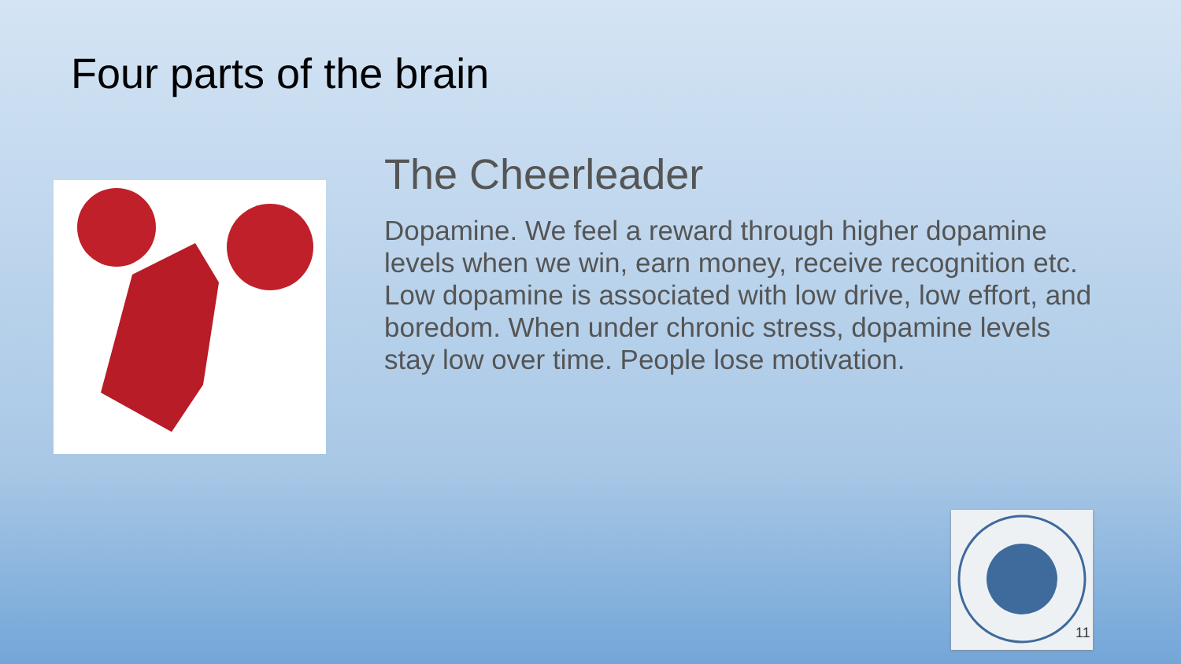Four parts of the brain
The Cheerleader
Dopamine. We feel a reward through higher dopamine levels when we win, earn money, receive recognition etc. Low dopamine is associated with low drive, low effort, and boredom. When under chronic stress, dopamine levels stay low over time. People lose motivation.
11